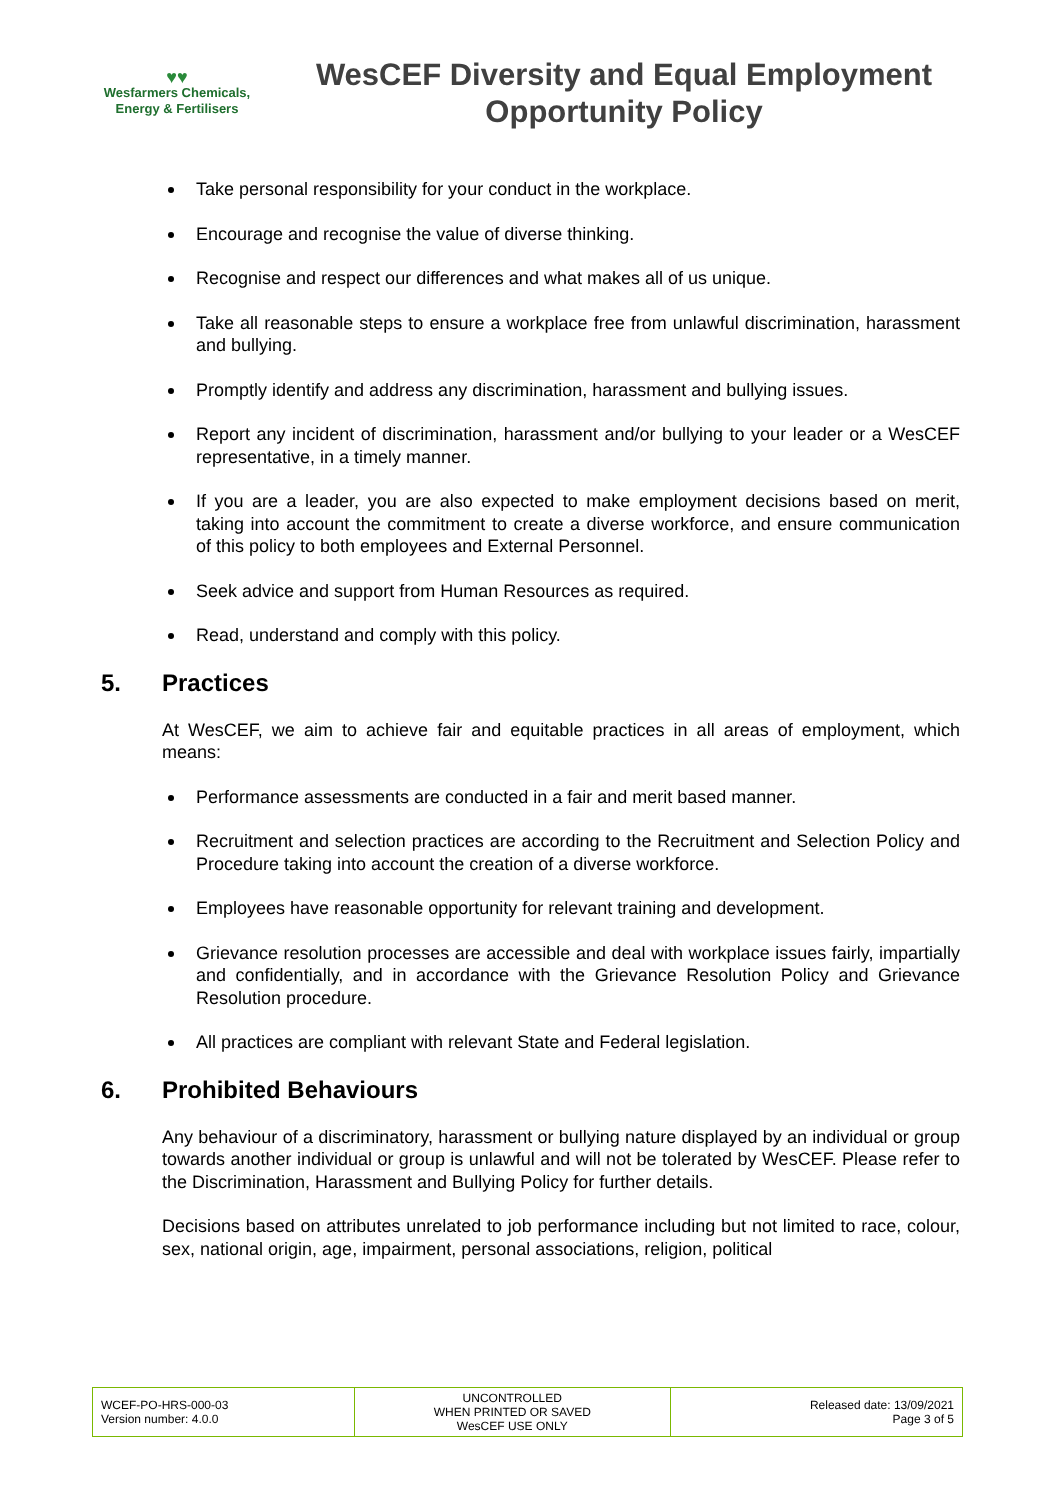♥♥
Wesfarmers Chemicals,
Energy & Fertilisers
WesCEF Diversity and Equal Employment Opportunity Policy
Take personal responsibility for your conduct in the workplace.
Encourage and recognise the value of diverse thinking.
Recognise and respect our differences and what makes all of us unique.
Take all reasonable steps to ensure a workplace free from unlawful discrimination, harassment and bullying.
Promptly identify and address any discrimination, harassment and bullying issues.
Report any incident of discrimination, harassment and/or bullying to your leader or a WesCEF representative, in a timely manner.
If you are a leader, you are also expected to make employment decisions based on merit, taking into account the commitment to create a diverse workforce, and ensure communication of this policy to both employees and External Personnel.
Seek advice and support from Human Resources as required.
Read, understand and comply with this policy.
5. Practices
At WesCEF, we aim to achieve fair and equitable practices in all areas of employment, which means:
Performance assessments are conducted in a fair and merit based manner.
Recruitment and selection practices are according to the Recruitment and Selection Policy and Procedure taking into account the creation of a diverse workforce.
Employees have reasonable opportunity for relevant training and development.
Grievance resolution processes are accessible and deal with workplace issues fairly, impartially and confidentially, and in accordance with the Grievance Resolution Policy and Grievance Resolution procedure.
All practices are compliant with relevant State and Federal legislation.
6. Prohibited Behaviours
Any behaviour of a discriminatory, harassment or bullying nature displayed by an individual or group towards another individual or group is unlawful and will not be tolerated by WesCEF. Please refer to the Discrimination, Harassment and Bullying Policy for further details.
Decisions based on attributes unrelated to job performance including but not limited to race, colour, sex, national origin, age, impairment, personal associations, religion, political
| WCEF-PO-HRS-000-03 Version number: 4.0.0 | UNCONTROLLED WHEN PRINTED OR SAVED WesCEF USE ONLY | Released date: 13/09/2021 Page 3 of 5 |